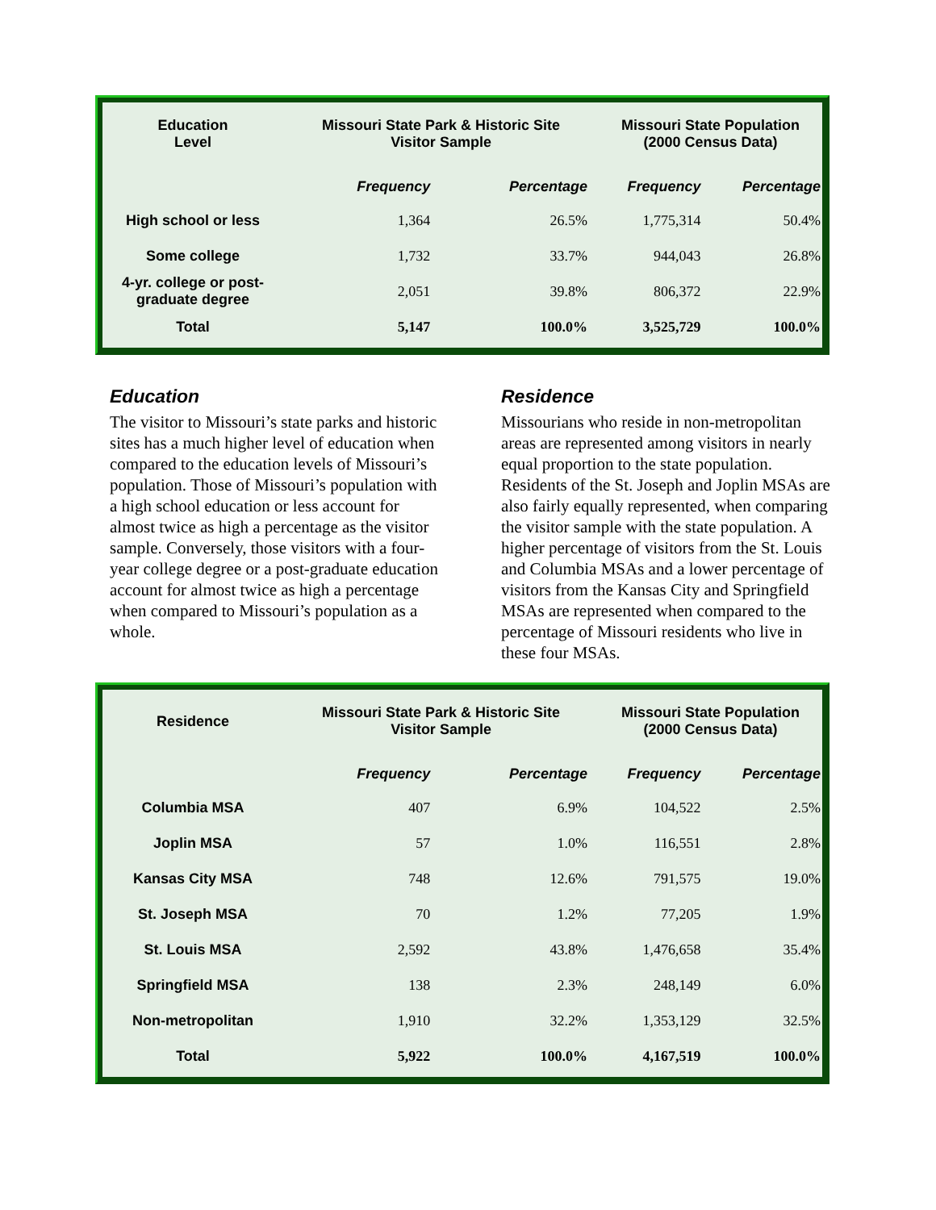| Education Level | Missouri State Park & Historic Site Visitor Sample | | Missouri State Population (2000 Census Data) | |
| --- | --- | --- | --- | --- |
| | Frequency | Percentage | Frequency | Percentage |
| High school or less | 1,364 | 26.5% | 1,775,314 | 50.4% |
| Some college | 1,732 | 33.7% | 944,043 | 26.8% |
| 4-yr. college or post-graduate degree | 2,051 | 39.8% | 806,372 | 22.9% |
| Total | 5,147 | 100.0% | 3,525,729 | 100.0% |
Education
The visitor to Missouri’s state parks and historic sites has a much higher level of education when compared to the education levels of Missouri’s population. Those of Missouri’s population with a high school education or less account for almost twice as high a percentage as the visitor sample. Conversely, those visitors with a four-year college degree or a post-graduate education account for almost twice as high a percentage when compared to Missouri’s population as a whole.
Residence
Missourians who reside in non-metropolitan areas are represented among visitors in nearly equal proportion to the state population. Residents of the St. Joseph and Joplin MSAs are also fairly equally represented, when comparing the visitor sample with the state population. A higher percentage of visitors from the St. Louis and Columbia MSAs and a lower percentage of visitors from the Kansas City and Springfield MSAs are represented when compared to the percentage of Missouri residents who live in these four MSAs.
| Residence | Missouri State Park & Historic Site Visitor Sample | | Missouri State Population (2000 Census Data) | |
| --- | --- | --- | --- | --- |
| | Frequency | Percentage | Frequency | Percentage |
| Columbia MSA | 407 | 6.9% | 104,522 | 2.5% |
| Joplin MSA | 57 | 1.0% | 116,551 | 2.8% |
| Kansas City MSA | 748 | 12.6% | 791,575 | 19.0% |
| St. Joseph MSA | 70 | 1.2% | 77,205 | 1.9% |
| St. Louis MSA | 2,592 | 43.8% | 1,476,658 | 35.4% |
| Springfield MSA | 138 | 2.3% | 248,149 | 6.0% |
| Non-metropolitan | 1,910 | 32.2% | 1,353,129 | 32.5% |
| Total | 5,922 | 100.0% | 4,167,519 | 100.0% |